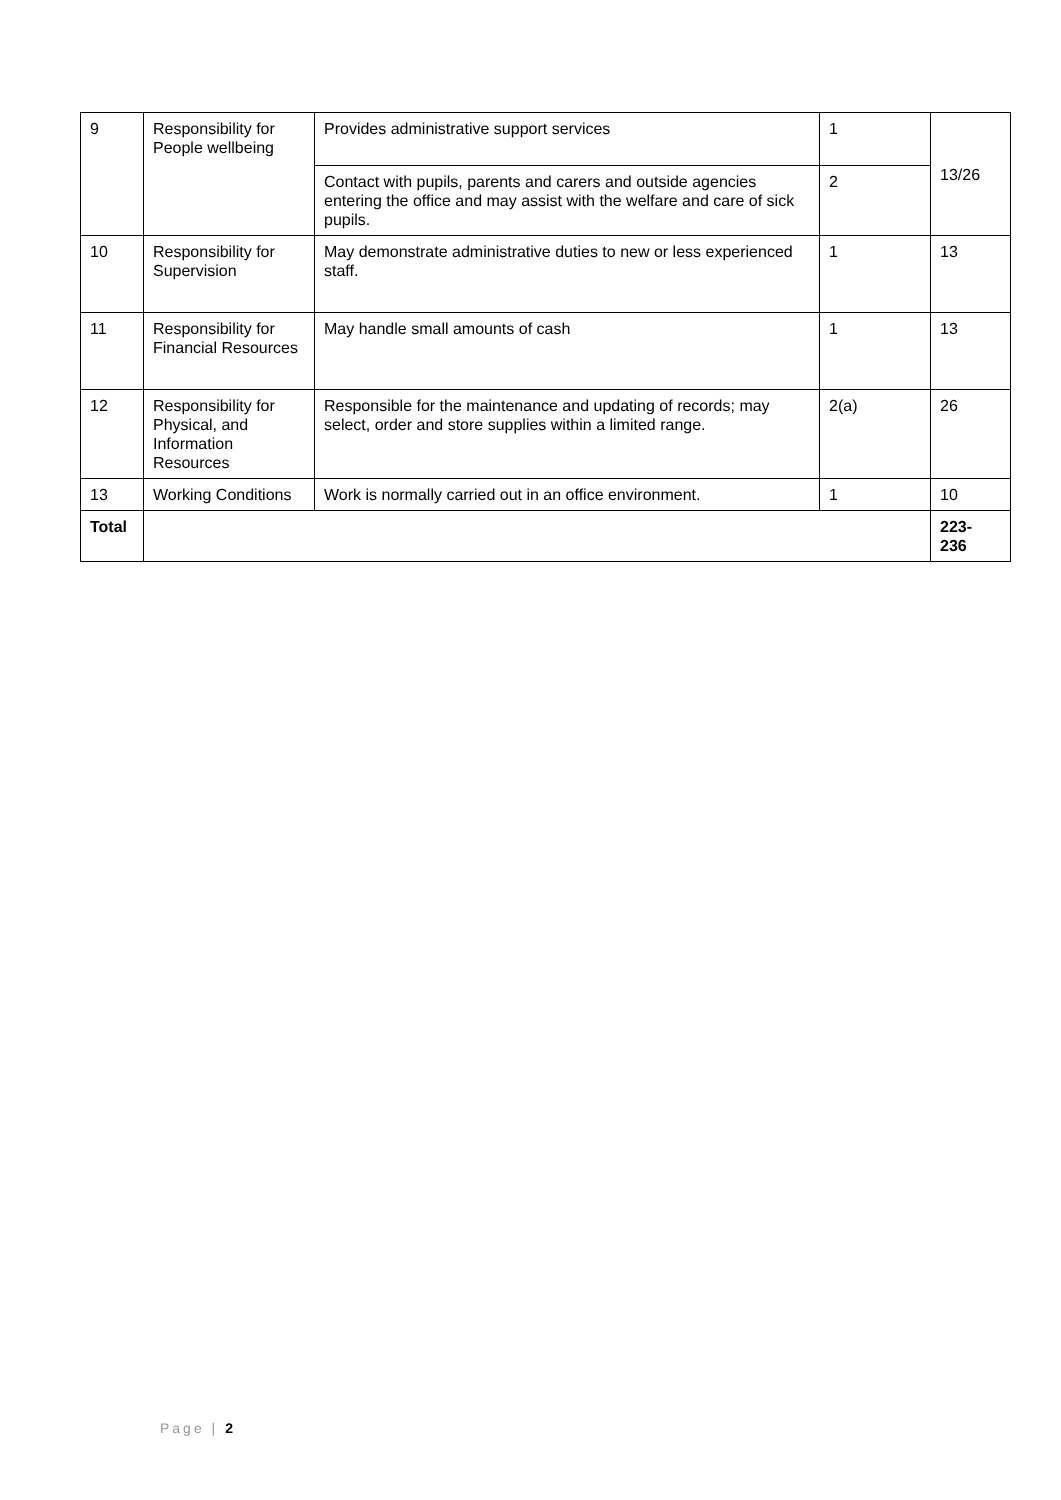| 9 | Responsibility for People wellbeing | Provides administrative support services | 1 | 13/26 |
| | | Contact with pupils, parents and carers and outside agencies entering the office and may assist with the welfare and care of sick pupils. | 2 | |
| 10 | Responsibility for Supervision | May demonstrate administrative duties to new or less experienced staff. | 1 | 13 |
| 11 | Responsibility for Financial Resources | May handle small amounts of cash | 1 | 13 |
| 12 | Responsibility for Physical, and Information Resources | Responsible for the maintenance and updating of records; may select, order and store supplies within a limited range. | 2(a) | 26 |
| 13 | Working Conditions | Work is normally carried out in an office environment. | 1 | 10 |
| Total | | | | 223- 236 |
Page | 2